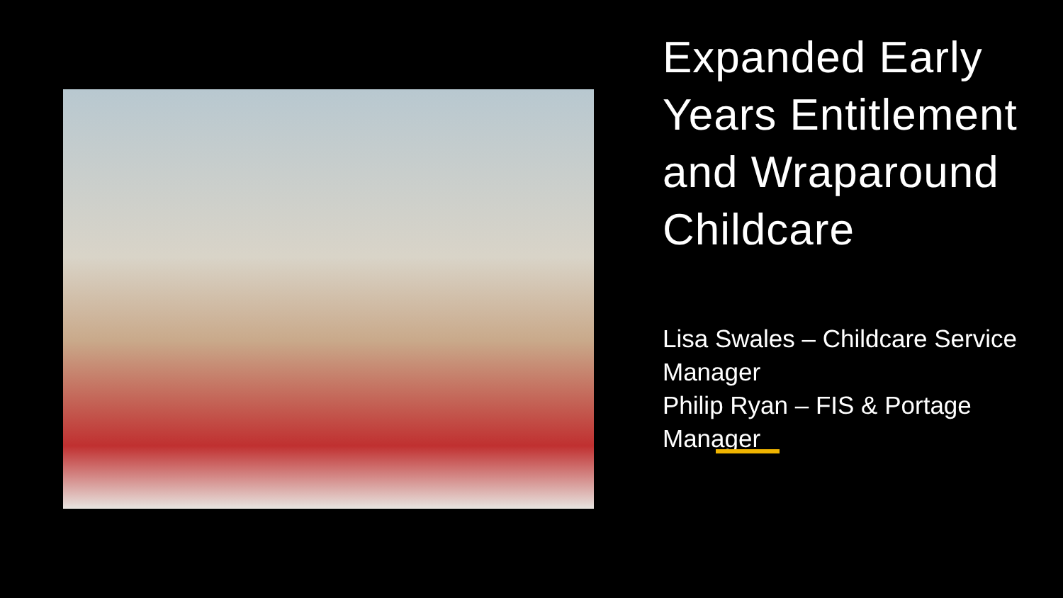Expanded Early Years Entitlement and Wraparound Childcare
Lisa Swales – Childcare Service Manager
Philip Ryan – FIS & Portage Manager